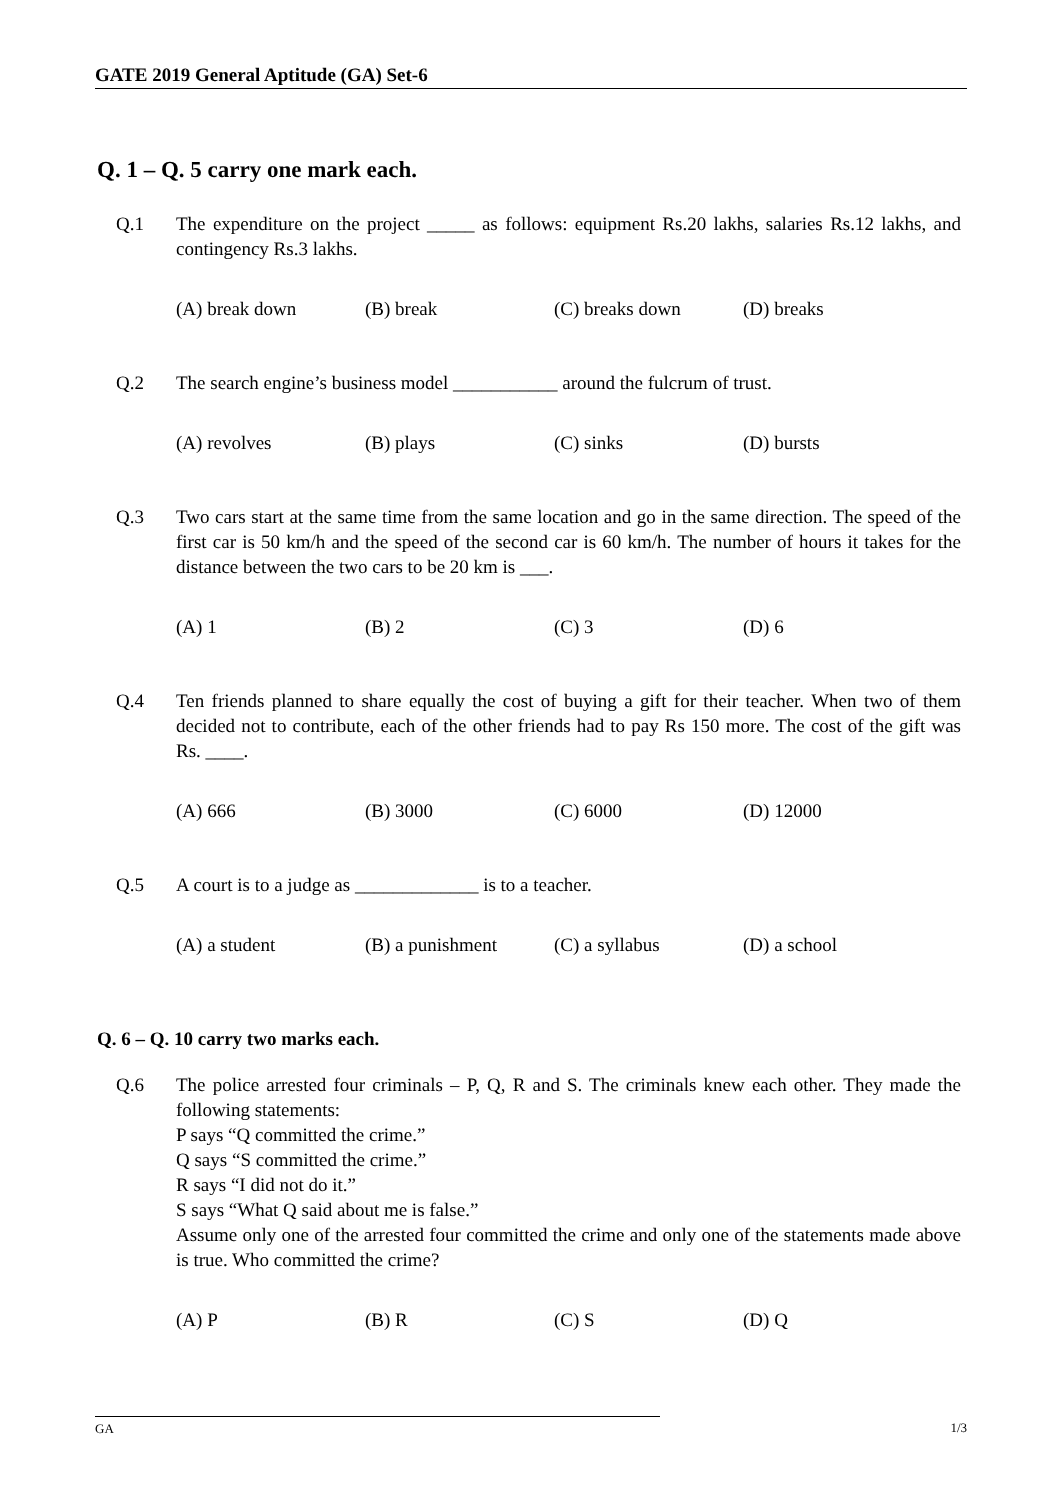GATE 2019 General Aptitude (GA) Set-6
Q. 1 – Q. 5 carry one mark each.
Q.1 The expenditure on the project _____ as follows: equipment Rs.20 lakhs, salaries Rs.12 lakhs, and contingency Rs.3 lakhs.
(A) break down (B) break (C) breaks down (D) breaks
Q.2 The search engine’s business model ___________ around the fulcrum of trust.
(A) revolves (B) plays (C) sinks (D) bursts
Q.3 Two cars start at the same time from the same location and go in the same direction. The speed of the first car is 50 km/h and the speed of the second car is 60 km/h. The number of hours it takes for the distance between the two cars to be 20 km is ___.
(A) 1 (B) 2 (C) 3 (D) 6
Q.4 Ten friends planned to share equally the cost of buying a gift for their teacher. When two of them decided not to contribute, each of the other friends had to pay Rs 150 more. The cost of the gift was Rs. ____.
(A) 666 (B) 3000 (C) 6000 (D) 12000
Q.5 A court is to a judge as _____________ is to a teacher.
(A) a student (B) a punishment (C) a syllabus (D) a school
Q. 6 – Q. 10 carry two marks each.
Q.6 The police arrested four criminals – P, Q, R and S. The criminals knew each other. They made the following statements:
P says “Q committed the crime.”
Q says “S committed the crime.”
R says “I did not do it.”
S says “What Q said about me is false.”
Assume only one of the arrested four committed the crime and only one of the statements made above is true. Who committed the crime?
(A) P (B) R (C) S (D) Q
GA
1/3